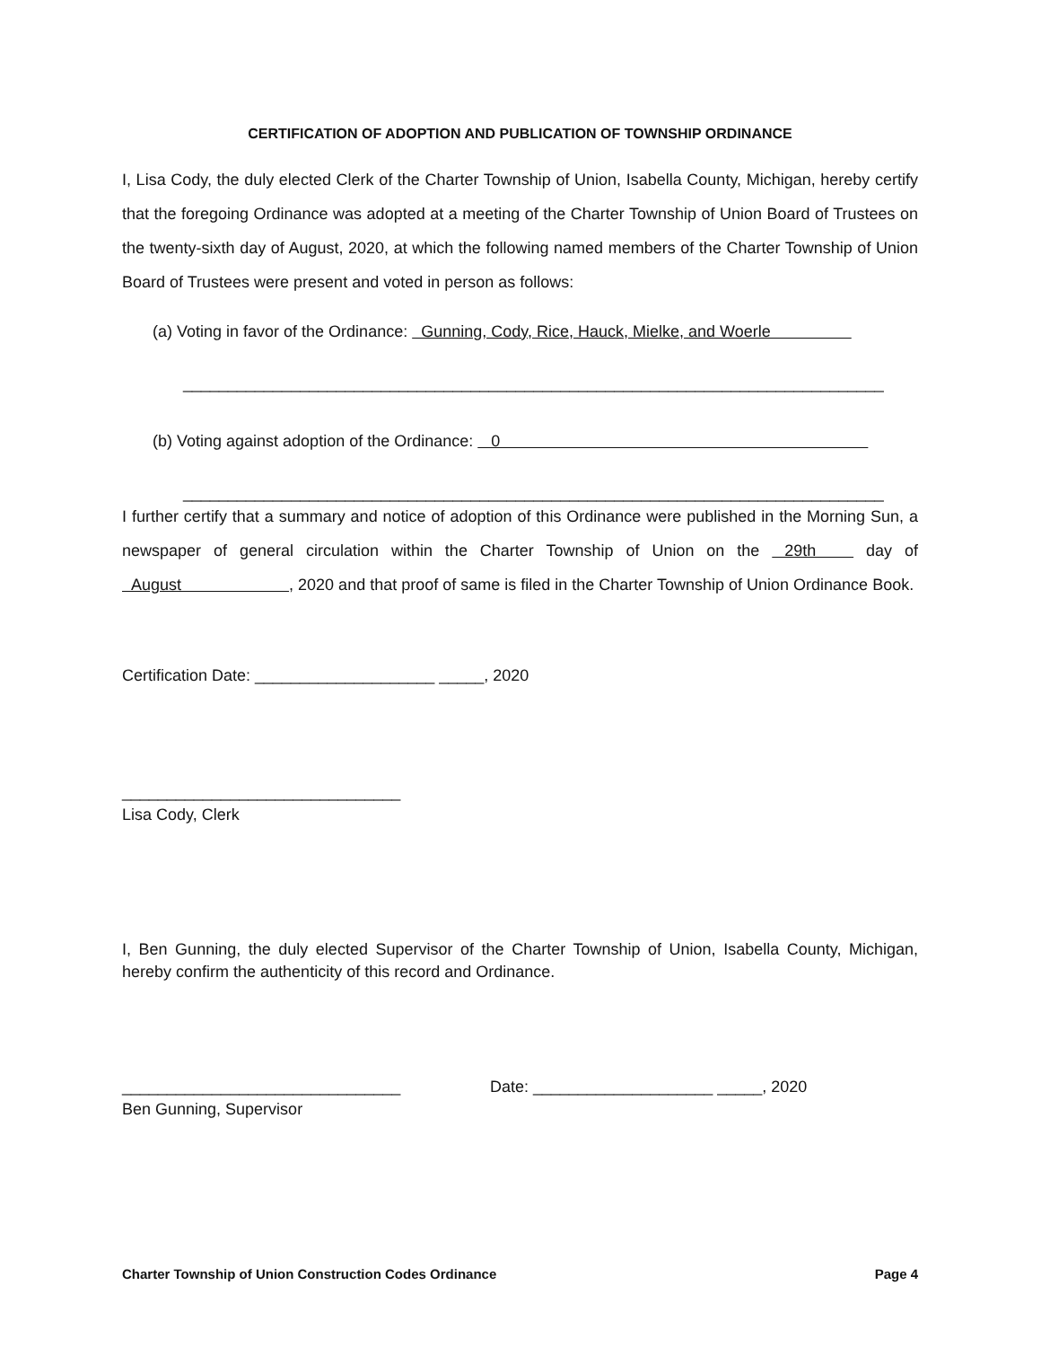CERTIFICATION OF ADOPTION AND PUBLICATION OF TOWNSHIP ORDINANCE
I, Lisa Cody, the duly elected Clerk of the Charter Township of Union, Isabella County, Michigan, hereby certify that the foregoing Ordinance was adopted at a meeting of the Charter Township of Union Board of Trustees on the twenty-sixth day of August, 2020, at which the following named members of the Charter Township of Union Board of Trustees were present and voted in person as follows:
(a) Voting in favor of the Ordinance: Gunning, Cody, Rice, Hauck, Mielke, and Woerle
______________________________________________________________________________
(b) Voting against adoption of the Ordinance: 0
______________________________________________________________________________
I further certify that a summary and notice of adoption of this Ordinance were published in the Morning Sun, a newspaper of general circulation within the Charter Township of Union on the 29th day of August , 2020 and that proof of same is filed in the Charter Township of Union Ordinance Book.
Certification Date: ____________________ _____, 2020
_______________________________
Lisa Cody, Clerk
I, Ben Gunning, the duly elected Supervisor of the Charter Township of Union, Isabella County, Michigan, hereby confirm the authenticity of this record and Ordinance.
_______________________________
Ben Gunning, Supervisor
Date: ____________________ _____, 2020
Charter Township of Union Construction Codes Ordinance Page 4